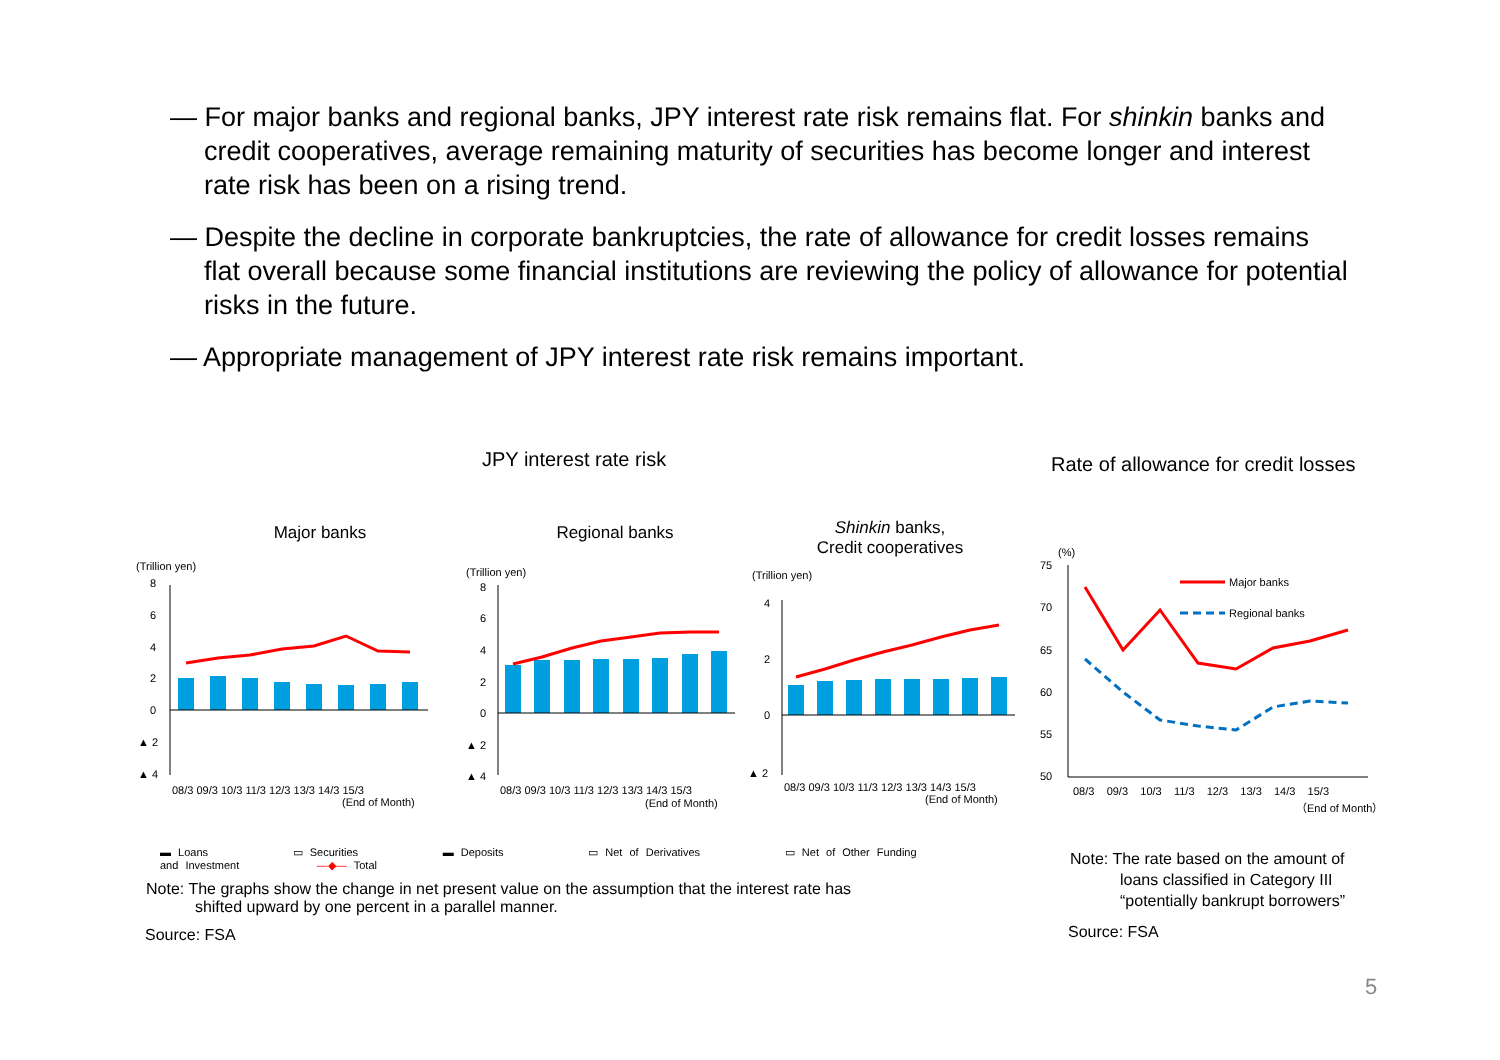― For major banks and regional banks, JPY interest rate risk remains flat. For shinkin banks and credit cooperatives, average remaining maturity of securities has become longer and interest rate risk has been on a rising trend.
― Despite the decline in corporate bankruptcies, the rate of allowance for credit losses remains flat overall because some financial institutions are reviewing the policy of allowance for potential risks in the future.
― Appropriate management of JPY interest rate risk remains important.
JPY interest rate risk
Rate of allowance for credit losses
Major banks Regional banks
Shinkin banks,
Credit cooperatives
(Trillion yen)
8
6
4
2
0
▲ 2
▲ 4
08/3 09/3 10/3 11/3 12/3 13/3 14/3 15/3
(End of Month)
(Trillion yen)
8
6
4
2
0
▲ 2
▲ 4
08/3 09/3 10/3 11/3 12/3 13/3 14/3 15/3
(End of Month)
(Trillion yen)
4
2
0
▲ 2
08/3 09/3 10/3 11/3 12/3 13/3 14/3 15/3
(End of Month)
▬ Loans ▭ Securities ▬ Deposits ▭ Net of Derivatives ▭ Net of Other Funding and Investment —◆— Total
(%)
75
70
65
60
55
50
Major banks
Regional banks
08/3 09/3 10/3 11/3 12/3 13/3 14/3 15/3
（End of Month）
Note: The graphs show the change in net present value on the assumption that the interest rate has
shifted upward by one percent in a parallel manner.
Source: FSA
Note: The rate based on the amount of
loans classified in Category III
“potentially bankrupt borrowers”
Source: FSA
5